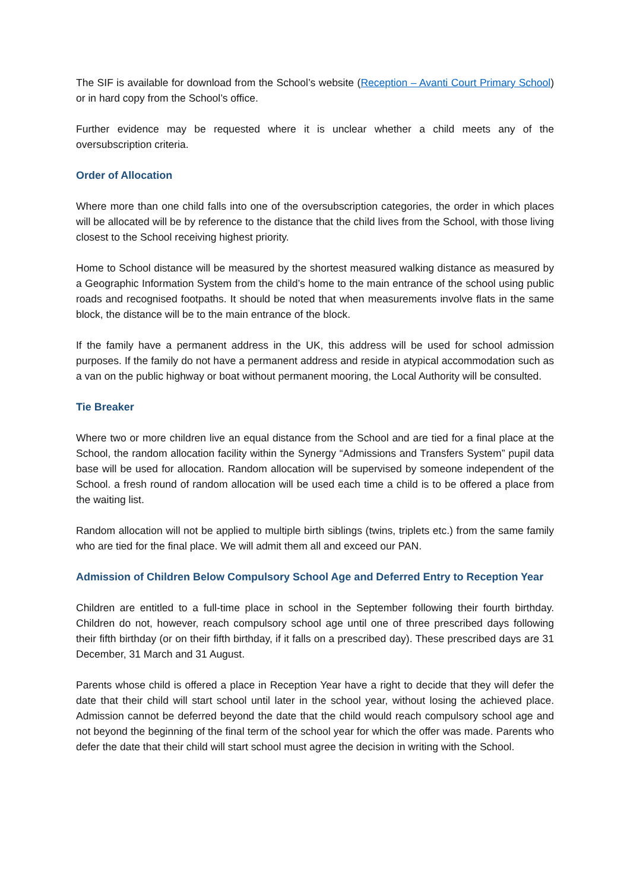The SIF is available for download from the School’s website (Reception – Avanti Court Primary School) or in hard copy from the School’s office.
Further evidence may be requested where it is unclear whether a child meets any of the oversubscription criteria.
Order of Allocation
Where more than one child falls into one of the oversubscription categories, the order in which places will be allocated will be by reference to the distance that the child lives from the School, with those living closest to the School receiving highest priority.
Home to School distance will be measured by the shortest measured walking distance as measured by a Geographic Information System from the child’s home to the main entrance of the school using public roads and recognised footpaths. It should be noted that when measurements involve flats in the same block, the distance will be to the main entrance of the block.
If the family have a permanent address in the UK, this address will be used for school admission purposes. If the family do not have a permanent address and reside in atypical accommodation such as a van on the public highway or boat without permanent mooring, the Local Authority will be consulted.
Tie Breaker
Where two or more children live an equal distance from the School and are tied for a final place at the School, the random allocation facility within the Synergy “Admissions and Transfers System” pupil data base will be used for allocation. Random allocation will be supervised by someone independent of the School. a fresh round of random allocation will be used each time a child is to be offered a place from the waiting list.
Random allocation will not be applied to multiple birth siblings (twins, triplets etc.) from the same family who are tied for the final place. We will admit them all and exceed our PAN.
Admission of Children Below Compulsory School Age and Deferred Entry to Reception Year
Children are entitled to a full-time place in school in the September following their fourth birthday. Children do not, however, reach compulsory school age until one of three prescribed days following their fifth birthday (or on their fifth birthday, if it falls on a prescribed day). These prescribed days are 31 December, 31 March and 31 August.
Parents whose child is offered a place in Reception Year have a right to decide that they will defer the date that their child will start school until later in the school year, without losing the achieved place. Admission cannot be deferred beyond the date that the child would reach compulsory school age and not beyond the beginning of the final term of the school year for which the offer was made. Parents who defer the date that their child will start school must agree the decision in writing with the School.